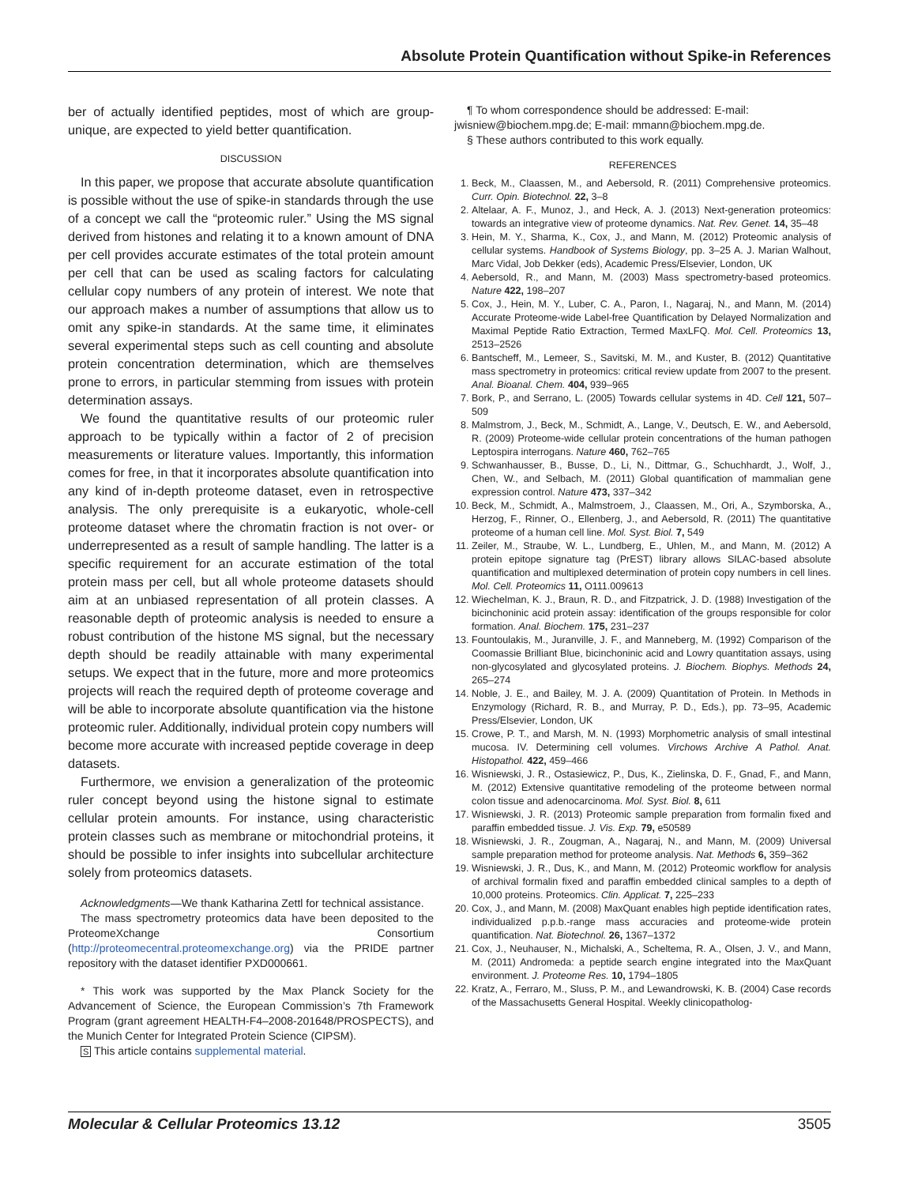Absolute Protein Quantification without Spike-in References
ber of actually identified peptides, most of which are group-unique, are expected to yield better quantification.
DISCUSSION
In this paper, we propose that accurate absolute quantification is possible without the use of spike-in standards through the use of a concept we call the “proteomic ruler.” Using the MS signal derived from histones and relating it to a known amount of DNA per cell provides accurate estimates of the total protein amount per cell that can be used as scaling factors for calculating cellular copy numbers of any protein of interest. We note that our approach makes a number of assumptions that allow us to omit any spike-in standards. At the same time, it eliminates several experimental steps such as cell counting and absolute protein concentration determination, which are themselves prone to errors, in particular stemming from issues with protein determination assays.
We found the quantitative results of our proteomic ruler approach to be typically within a factor of 2 of precision measurements or literature values. Importantly, this information comes for free, in that it incorporates absolute quantification into any kind of in-depth proteome dataset, even in retrospective analysis. The only prerequisite is a eukaryotic, whole-cell proteome dataset where the chromatin fraction is not over- or underrepresented as a result of sample handling. The latter is a specific requirement for an accurate estimation of the total protein mass per cell, but all whole proteome datasets should aim at an unbiased representation of all protein classes. A reasonable depth of proteomic analysis is needed to ensure a robust contribution of the histone MS signal, but the necessary depth should be readily attainable with many experimental setups. We expect that in the future, more and more proteomics projects will reach the required depth of proteome coverage and will be able to incorporate absolute quantification via the histone proteomic ruler. Additionally, individual protein copy numbers will become more accurate with increased peptide coverage in deep datasets.
Furthermore, we envision a generalization of the proteomic ruler concept beyond using the histone signal to estimate cellular protein amounts. For instance, using characteristic protein classes such as membrane or mitochondrial proteins, it should be possible to infer insights into subcellular architecture solely from proteomics datasets.
Acknowledgments—We thank Katharina Zettl for technical assistance.
The mass spectrometry proteomics data have been deposited to the ProteomeXchange Consortium (http://proteomecentral.proteomexchange.org) via the PRIDE partner repository with the dataset identifier PXD000661.
* This work was supported by the Max Planck Society for the Advancement of Science, the European Commission’s 7th Framework Program (grant agreement HEALTH-F4–2008-201648/PROSPECTS), and the Munich Center for Integrated Protein Science (CIPSM).
S This article contains supplemental material.
¶ To whom correspondence should be addressed: E-mail: jwisniew@biochem.mpg.de; E-mail: mmann@biochem.mpg.de.
§ These authors contributed to this work equally.
REFERENCES
1. Beck, M., Claassen, M., and Aebersold, R. (2011) Comprehensive proteomics. Curr. Opin. Biotechnol. 22, 3–8
2. Altelaar, A. F., Munoz, J., and Heck, A. J. (2013) Next-generation proteomics: towards an integrative view of proteome dynamics. Nat. Rev. Genet. 14, 35–48
3. Hein, M. Y., Sharma, K., Cox, J., and Mann, M. (2012) Proteomic analysis of cellular systems. Handbook of Systems Biology, pp. 3–25 A. J. Marian Walhout, Marc Vidal, Job Dekker (eds), Academic Press/Elsevier, London, UK
4. Aebersold, R., and Mann, M. (2003) Mass spectrometry-based proteomics. Nature 422, 198–207
5. Cox, J., Hein, M. Y., Luber, C. A., Paron, I., Nagaraj, N., and Mann, M. (2014) Accurate Proteome-wide Label-free Quantification by Delayed Normalization and Maximal Peptide Ratio Extraction, Termed MaxLFQ. Mol. Cell. Proteomics 13, 2513–2526
6. Bantscheff, M., Lemeer, S., Savitski, M. M., and Kuster, B. (2012) Quantitative mass spectrometry in proteomics: critical review update from 2007 to the present. Anal. Bioanal. Chem. 404, 939–965
7. Bork, P., and Serrano, L. (2005) Towards cellular systems in 4D. Cell 121, 507–509
8. Malmstrom, J., Beck, M., Schmidt, A., Lange, V., Deutsch, E. W., and Aebersold, R. (2009) Proteome-wide cellular protein concentrations of the human pathogen Leptospira interrogans. Nature 460, 762–765
9. Schwanhausser, B., Busse, D., Li, N., Dittmar, G., Schuchhardt, J., Wolf, J., Chen, W., and Selbach, M. (2011) Global quantification of mammalian gene expression control. Nature 473, 337–342
10. Beck, M., Schmidt, A., Malmstroem, J., Claassen, M., Ori, A., Szymborska, A., Herzog, F., Rinner, O., Ellenberg, J., and Aebersold, R. (2011) The quantitative proteome of a human cell line. Mol. Syst. Biol. 7, 549
11. Zeiler, M., Straube, W. L., Lundberg, E., Uhlen, M., and Mann, M. (2012) A protein epitope signature tag (PrEST) library allows SILAC-based absolute quantification and multiplexed determination of protein copy numbers in cell lines. Mol. Cell. Proteomics 11, O111.009613
12. Wiechelman, K. J., Braun, R. D., and Fitzpatrick, J. D. (1988) Investigation of the bicinchoninic acid protein assay: identification of the groups responsible for color formation. Anal. Biochem. 175, 231–237
13. Fountoulakis, M., Juranville, J. F., and Manneberg, M. (1992) Comparison of the Coomassie Brilliant Blue, bicinchoninic acid and Lowry quantitation assays, using non-glycosylated and glycosylated proteins. J. Biochem. Biophys. Methods 24, 265–274
14. Noble, J. E., and Bailey, M. J. A. (2009) Quantitation of Protein. In Methods in Enzymology (Richard, R. B., and Murray, P. D., Eds.), pp. 73–95, Academic Press/Elsevier, London, UK
15. Crowe, P. T., and Marsh, M. N. (1993) Morphometric analysis of small intestinal mucosa. IV. Determining cell volumes. Virchows Archive A Pathol. Anat. Histopathol. 422, 459–466
16. Wisniewski, J. R., Ostasiewicz, P., Dus, K., Zielinska, D. F., Gnad, F., and Mann, M. (2012) Extensive quantitative remodeling of the proteome between normal colon tissue and adenocarcinoma. Mol. Syst. Biol. 8, 611
17. Wisniewski, J. R. (2013) Proteomic sample preparation from formalin fixed and paraffin embedded tissue. J. Vis. Exp. 79, e50589
18. Wisniewski, J. R., Zougman, A., Nagaraj, N., and Mann, M. (2009) Universal sample preparation method for proteome analysis. Nat. Methods 6, 359–362
19. Wisniewski, J. R., Dus, K., and Mann, M. (2012) Proteomic workflow for analysis of archival formalin fixed and paraffin embedded clinical samples to a depth of 10,000 proteins. Proteomics. Clin. Applicat. 7, 225–233
20. Cox, J., and Mann, M. (2008) MaxQuant enables high peptide identification rates, individualized p.p.b.-range mass accuracies and proteome-wide protein quantification. Nat. Biotechnol. 26, 1367–1372
21. Cox, J., Neuhauser, N., Michalski, A., Scheltema, R. A., Olsen, J. V., and Mann, M. (2011) Andromeda: a peptide search engine integrated into the MaxQuant environment. J. Proteome Res. 10, 1794–1805
22. Kratz, A., Ferraro, M., Sluss, P. M., and Lewandrowski, K. B. (2004) Case records of the Massachusetts General Hospital. Weekly clinicopatholog-
Molecular & Cellular Proteomics 13.12 3505